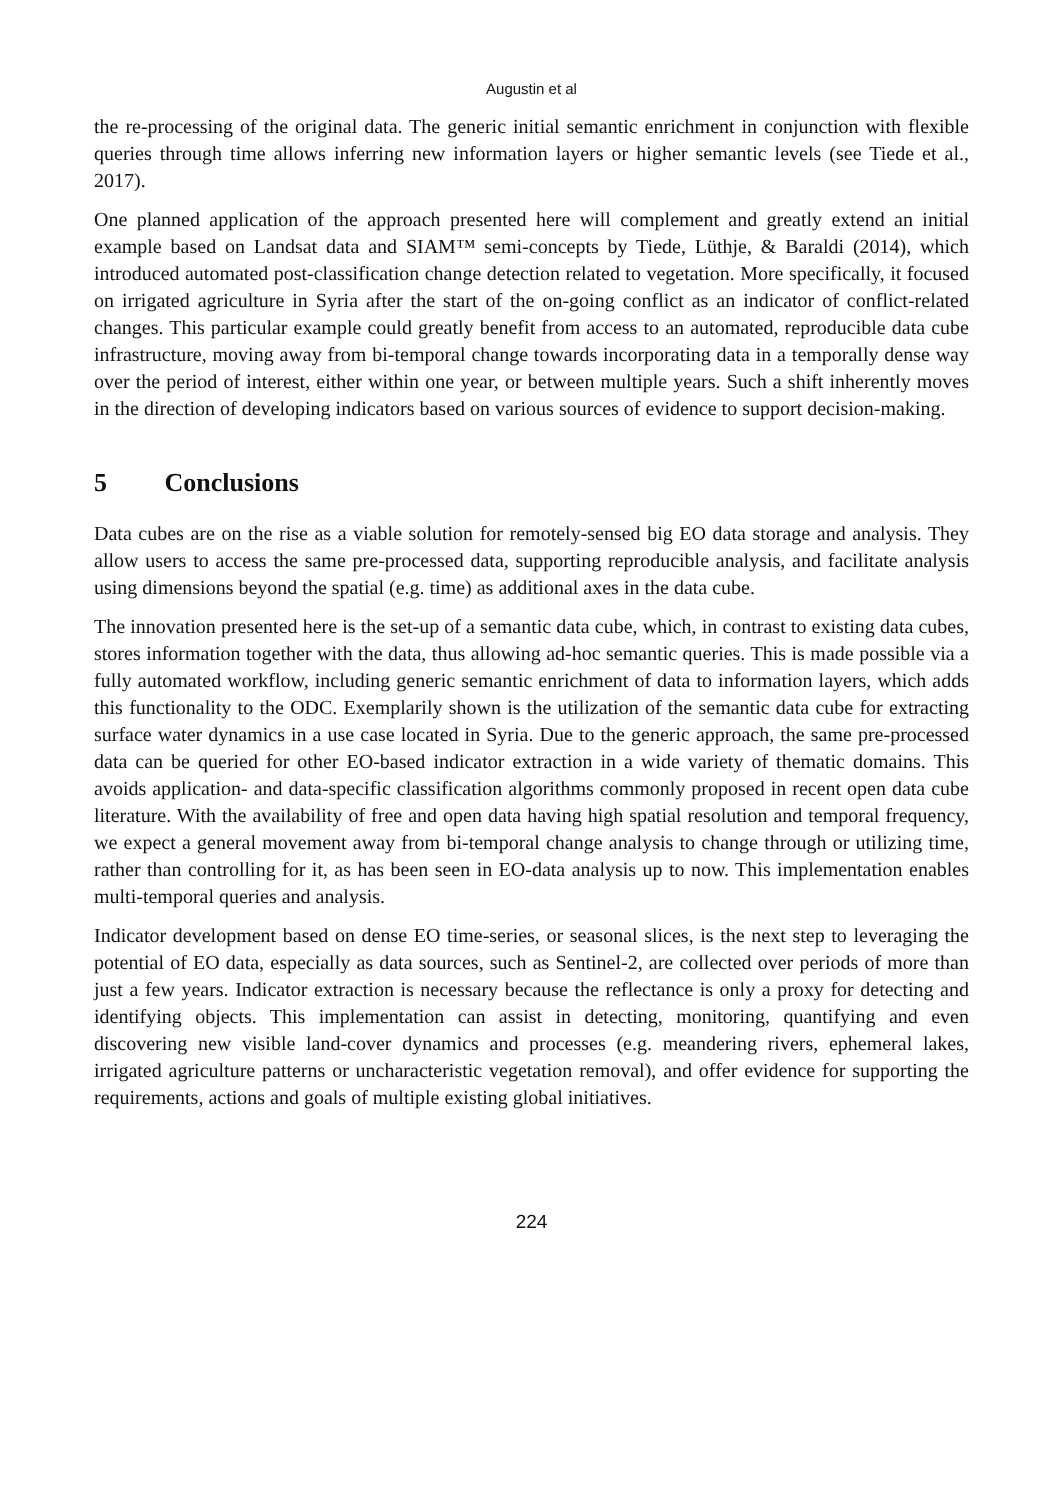Augustin et al
the re-processing of the original data. The generic initial semantic enrichment in conjunction with flexible queries through time allows inferring new information layers or higher semantic levels (see Tiede et al., 2017).
One planned application of the approach presented here will complement and greatly extend an initial example based on Landsat data and SIAM™ semi-concepts by Tiede, Lüthje, & Baraldi (2014), which introduced automated post-classification change detection related to vegetation. More specifically, it focused on irrigated agriculture in Syria after the start of the on-going conflict as an indicator of conflict-related changes. This particular example could greatly benefit from access to an automated, reproducible data cube infrastructure, moving away from bi-temporal change towards incorporating data in a temporally dense way over the period of interest, either within one year, or between multiple years. Such a shift inherently moves in the direction of developing indicators based on various sources of evidence to support decision-making.
5 Conclusions
Data cubes are on the rise as a viable solution for remotely-sensed big EO data storage and analysis. They allow users to access the same pre-processed data, supporting reproducible analysis, and facilitate analysis using dimensions beyond the spatial (e.g. time) as additional axes in the data cube.
The innovation presented here is the set-up of a semantic data cube, which, in contrast to existing data cubes, stores information together with the data, thus allowing ad-hoc semantic queries. This is made possible via a fully automated workflow, including generic semantic enrichment of data to information layers, which adds this functionality to the ODC. Exemplarily shown is the utilization of the semantic data cube for extracting surface water dynamics in a use case located in Syria. Due to the generic approach, the same pre-processed data can be queried for other EO-based indicator extraction in a wide variety of thematic domains. This avoids application- and data-specific classification algorithms commonly proposed in recent open data cube literature. With the availability of free and open data having high spatial resolution and temporal frequency, we expect a general movement away from bi-temporal change analysis to change through or utilizing time, rather than controlling for it, as has been seen in EO-data analysis up to now. This implementation enables multi-temporal queries and analysis.
Indicator development based on dense EO time-series, or seasonal slices, is the next step to leveraging the potential of EO data, especially as data sources, such as Sentinel-2, are collected over periods of more than just a few years. Indicator extraction is necessary because the reflectance is only a proxy for detecting and identifying objects. This implementation can assist in detecting, monitoring, quantifying and even discovering new visible land-cover dynamics and processes (e.g. meandering rivers, ephemeral lakes, irrigated agriculture patterns or uncharacteristic vegetation removal), and offer evidence for supporting the requirements, actions and goals of multiple existing global initiatives.
224